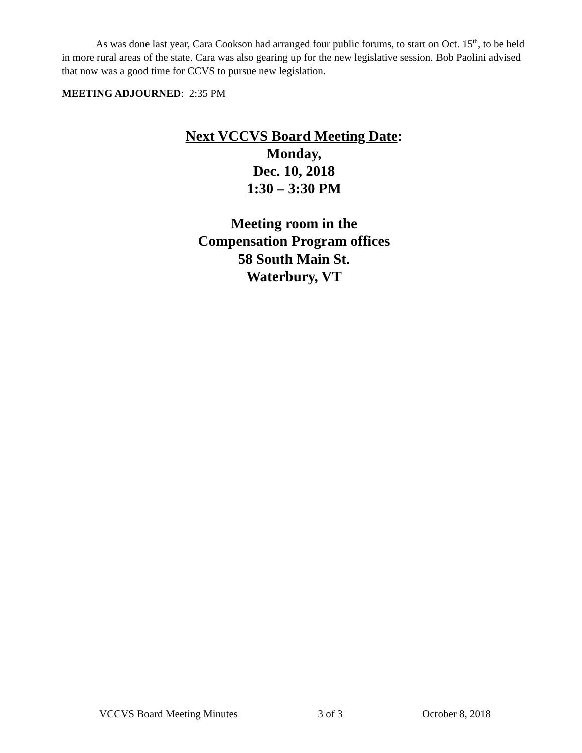As was done last year, Cara Cookson had arranged four public forums, to start on Oct. 15<sup>th</sup>, to be held in more rural areas of the state. Cara was also gearing up for the new legislative session. Bob Paolini advised that now was a good time for CCVS to pursue new legislation.
MEETING ADJOURNED: 2:35 PM
Next VCCVS Board Meeting Date:
Monday,
Dec. 10, 2018
1:30 – 3:30 PM
Meeting room in the
Compensation Program offices
58 South Main St.
Waterbury, VT
VCCVS Board Meeting Minutes 3 of 3 October 8, 2018